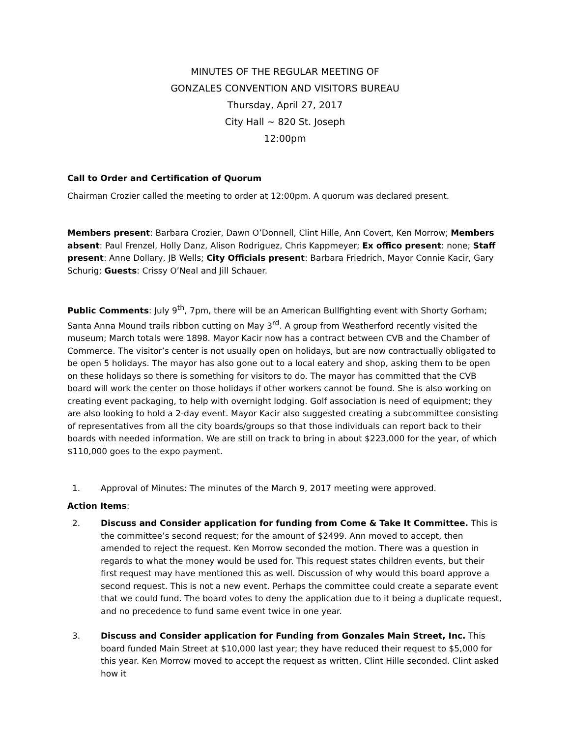MINUTES OF THE REGULAR MEETING OF
GONZALES CONVENTION AND VISITORS BUREAU
Thursday, April 27, 2017
City Hall ~ 820 St. Joseph
12:00pm
Call to Order and Certification of Quorum
Chairman Crozier called the meeting to order at 12:00pm. A quorum was declared present.
Members present: Barbara Crozier, Dawn O’Donnell, Clint Hille, Ann Covert, Ken Morrow; Members absent: Paul Frenzel, Holly Danz, Alison Rodriguez, Chris Kappmeyer; Ex offico present: none; Staff present: Anne Dollary, JB Wells; City Officials present: Barbara Friedrich, Mayor Connie Kacir, Gary Schurig; Guests: Crissy O’Neal and Jill Schauer.
Public Comments: July 9<sup>th</sup>, 7pm, there will be an American Bullfighting event with Shorty Gorham; Santa Anna Mound trails ribbon cutting on May 3<sup>rd</sup>. A group from Weatherford recently visited the museum; March totals were 1898. Mayor Kacir now has a contract between CVB and the Chamber of Commerce. The visitor’s center is not usually open on holidays, but are now contractually obligated to be open 5 holidays. The mayor has also gone out to a local eatery and shop, asking them to be open on these holidays so there is something for visitors to do. The mayor has committed that the CVB board will work the center on those holidays if other workers cannot be found. She is also working on creating event packaging, to help with overnight lodging. Golf association is need of equipment; they are also looking to hold a 2-day event. Mayor Kacir also suggested creating a subcommittee consisting of representatives from all the city boards/groups so that those individuals can report back to their boards with needed information. We are still on track to bring in about $223,000 for the year, of which $110,000 goes to the expo payment.
1. Approval of Minutes: The minutes of the March 9, 2017 meeting were approved.
Action Items:
2. Discuss and Consider application for funding from Come & Take It Committee. This is the committee’s second request; for the amount of $2499. Ann moved to accept, then amended to reject the request. Ken Morrow seconded the motion. There was a question in regards to what the money would be used for. This request states children events, but their first request may have mentioned this as well. Discussion of why would this board approve a second request. This is not a new event. Perhaps the committee could create a separate event that we could fund. The board votes to deny the application due to it being a duplicate request, and no precedence to fund same event twice in one year.
3. Discuss and Consider application for Funding from Gonzales Main Street, Inc. This board funded Main Street at $10,000 last year; they have reduced their request to $5,000 for this year. Ken Morrow moved to accept the request as written, Clint Hille seconded. Clint asked how it